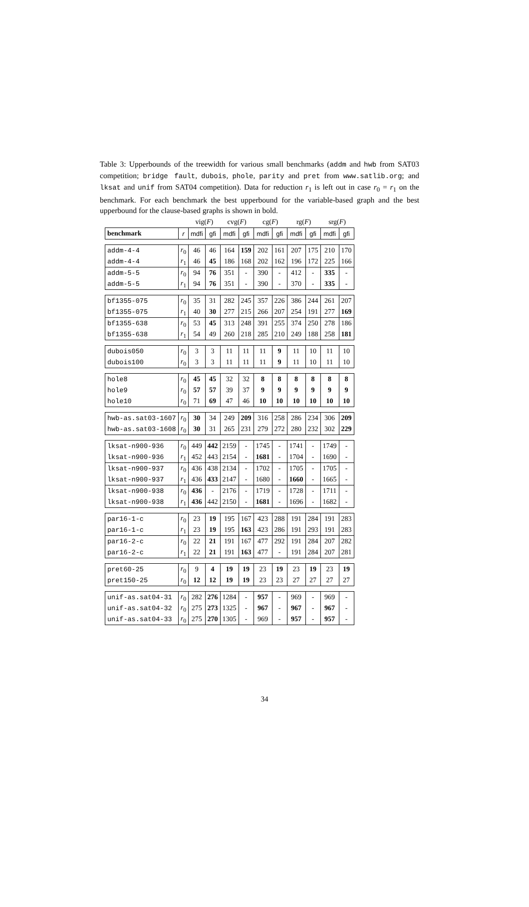Table 3: Upperbounds of the treewidth for various small benchmarks (addm and hwb from SAT03 competition; bridge fault, dubois, phole, parity and pret from www.satlib.org; and lksat and unif from SAT04 competition). Data for reduction r<sub>1</sub> is left out in case r<sub>0</sub> = r<sub>1</sub> on the benchmark. For each benchmark the best upperbound for the variable-based graph and the best upperbound for the clause-based graphs is shown in bold.
| | | vig( F ) | | cvg( F ) | | cg( F ) | | rg( F ) | | srg( F ) | |
| --- | --- | --- | --- | --- | --- | --- | --- | --- | --- | --- | --- |
| benchmark | r | mdfi | gfi | mdfi | gfi | mdfi | gfi | mdfi | gfi | mdfi | gfi |
| addm-4-4 | r<sub>0</sub> | 46 | 46 | 164 | 159 | 202 | 161 | 207 | 175 | 210 | 170 |
| addm-4-4 | r<sub>1</sub> | 46 | 45 | 186 | 168 | 202 | 162 | 196 | 172 | 225 | 166 |
| addm-5-5 | r<sub>0</sub> | 94 | 76 | 351 | - | 390 | - | 412 | - | 335 | - |
| addm-5-5 | r<sub>1</sub> | 94 | 76 | 351 | - | 390 | - | 370 | - | 335 | - |
| bf1355-075 | r<sub>0</sub> | 35 | 31 | 282 | 245 | 357 | 226 | 386 | 244 | 261 | 207 |
| bf1355-075 | r<sub>1</sub> | 40 | 30 | 277 | 215 | 266 | 207 | 254 | 191 | 277 | 169 |
| bf1355-638 | r<sub>0</sub> | 53 | 45 | 313 | 248 | 391 | 255 | 374 | 250 | 278 | 186 |
| bf1355-638 | r<sub>1</sub> | 54 | 49 | 260 | 218 | 285 | 210 | 249 | 188 | 258 | 181 |
| dubois050 | r<sub>0</sub> | 3 | 3 | 11 | 11 | 11 | 9 | 11 | 10 | 11 | 10 |
| dubois100 | r<sub>0</sub> | 3 | 3 | 11 | 11 | 11 | 9 | 11 | 10 | 11 | 10 |
| hole8 | r<sub>0</sub> | 45 | 45 | 32 | 32 | 8 | 8 | 8 | 8 | 8 | 8 |
| hole9 | r<sub>0</sub> | 57 | 57 | 39 | 37 | 9 | 9 | 9 | 9 | 9 | 9 |
| hole10 | r<sub>0</sub> | 71 | 69 | 47 | 46 | 10 | 10 | 10 | 10 | 10 | 10 |
| hwb-as.sat03-1607 | r<sub>0</sub> | 30 | 34 | 249 | 209 | 316 | 258 | 286 | 234 | 306 | 209 |
| hwb-as.sat03-1608 | r<sub>0</sub> | 30 | 31 | 265 | 231 | 279 | 272 | 280 | 232 | 302 | 229 |
| lksat-n900-936 | r<sub>0</sub> | 449 | 442 | 2159 | - | 1745 | - | 1741 | - | 1749 | - |
| lksat-n900-936 | r<sub>1</sub> | 452 | 443 | 2154 | - | 1681 | - | 1704 | - | 1690 | - |
| lksat-n900-937 | r<sub>0</sub> | 436 | 438 | 2134 | - | 1702 | - | 1705 | - | 1705 | - |
| lksat-n900-937 | r<sub>1</sub> | 436 | 433 | 2147 | - | 1680 | - | 1660 | - | 1665 | - |
| lksat-n900-938 | r<sub>0</sub> | 436 | - | 2176 | - | 1719 | - | 1728 | - | 1711 | - |
| lksat-n900-938 | r<sub>1</sub> | 436 | 442 | 2150 | - | 1681 | - | 1696 | - | 1682 | - |
| par16-1-c | r<sub>0</sub> | 23 | 19 | 195 | 167 | 423 | 288 | 191 | 284 | 191 | 283 |
| par16-1-c | r<sub>1</sub> | 23 | 19 | 195 | 163 | 423 | 286 | 191 | 293 | 191 | 283 |
| par16-2-c | r<sub>0</sub> | 22 | 21 | 191 | 167 | 477 | 292 | 191 | 284 | 207 | 282 |
| par16-2-c | r<sub>1</sub> | 22 | 21 | 191 | 163 | 477 | - | 191 | 284 | 207 | 281 |
| pret60-25 | r<sub>0</sub> | 9 | 4 | 19 | 19 | 23 | 19 | 23 | 19 | 23 | 19 |
| pret150-25 | r<sub>0</sub> | 12 | 12 | 19 | 19 | 23 | 23 | 27 | 27 | 27 | 27 |
| unif-as.sat04-31 | r<sub>0</sub> | 282 | 276 | 1284 | - | 957 | - | 969 | - | 969 | - |
| unif-as.sat04-32 | r<sub>0</sub> | 275 | 273 | 1325 | - | 967 | - | 967 | - | 967 | - |
| unif-as.sat04-33 | r<sub>0</sub> | 275 | 270 | 1305 | - | 969 | - | 957 | - | 957 | - |
34